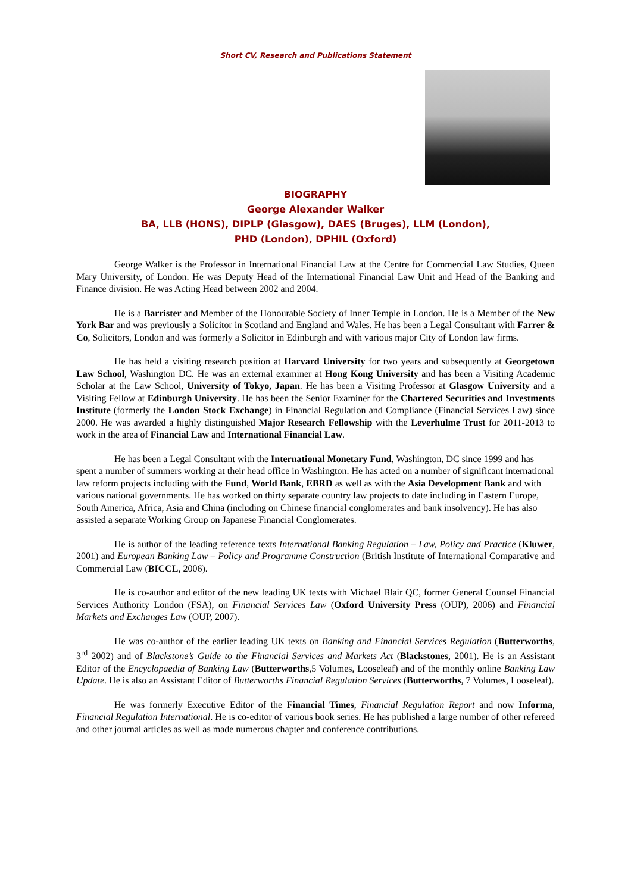Short CV, Research and Publications Statement
BIOGRAPHY
George Alexander Walker
BA, LLB (HONS), DIPLP (Glasgow), DAES (Bruges), LLM (London),
PHD (London), DPHIL (Oxford)
George Walker is the Professor in International Financial Law at the Centre for Commercial Law Studies, Queen Mary University, of London. He was Deputy Head of the International Financial Law Unit and Head of the Banking and Finance division. He was Acting Head between 2002 and 2004.
He is a Barrister and Member of the Honourable Society of Inner Temple in London. He is a Member of the New York Bar and was previously a Solicitor in Scotland and England and Wales. He has been a Legal Consultant with Farrer & Co, Solicitors, London and was formerly a Solicitor in Edinburgh and with various major City of London law firms.
He has held a visiting research position at Harvard University for two years and subsequently at Georgetown Law School, Washington DC. He was an external examiner at Hong Kong University and has been a Visiting Academic Scholar at the Law School, University of Tokyo, Japan. He has been a Visiting Professor at Glasgow University and a Visiting Fellow at Edinburgh University. He has been the Senior Examiner for the Chartered Securities and Investments Institute (formerly the London Stock Exchange) in Financial Regulation and Compliance (Financial Services Law) since 2000. He was awarded a highly distinguished Major Research Fellowship with the Leverhulme Trust for 2011-2013 to work in the area of Financial Law and International Financial Law.
He has been a Legal Consultant with the International Monetary Fund, Washington, DC since 1999 and has spent a number of summers working at their head office in Washington. He has acted on a number of significant international law reform projects including with the Fund, World Bank, EBRD as well as with the Asia Development Bank and with various national governments. He has worked on thirty separate country law projects to date including in Eastern Europe, South America, Africa, Asia and China (including on Chinese financial conglomerates and bank insolvency). He has also assisted a separate Working Group on Japanese Financial Conglomerates.
He is author of the leading reference texts International Banking Regulation – Law, Policy and Practice (Kluwer, 2001) and European Banking Law – Policy and Programme Construction (British Institute of International Comparative and Commercial Law (BICCL, 2006).
He is co-author and editor of the new leading UK texts with Michael Blair QC, former General Counsel Financial Services Authority London (FSA), on Financial Services Law (Oxford University Press (OUP), 2006) and Financial Markets and Exchanges Law (OUP, 2007).
He was co-author of the earlier leading UK texts on Banking and Financial Services Regulation (Butterworths, 3<sup>rd</sup> 2002) and of Blackstone’s Guide to the Financial Services and Markets Act (Blackstones, 2001). He is an Assistant Editor of the Encyclopaedia of Banking Law (Butterworths,5 Volumes, Looseleaf) and of the monthly online Banking Law Update. He is also an Assistant Editor of Butterworths Financial Regulation Services (Butterworths, 7 Volumes, Looseleaf).
He was formerly Executive Editor of the Financial Times, Financial Regulation Report and now Informa, Financial Regulation International. He is co-editor of various book series. He has published a large number of other refereed and other journal articles as well as made numerous chapter and conference contributions.